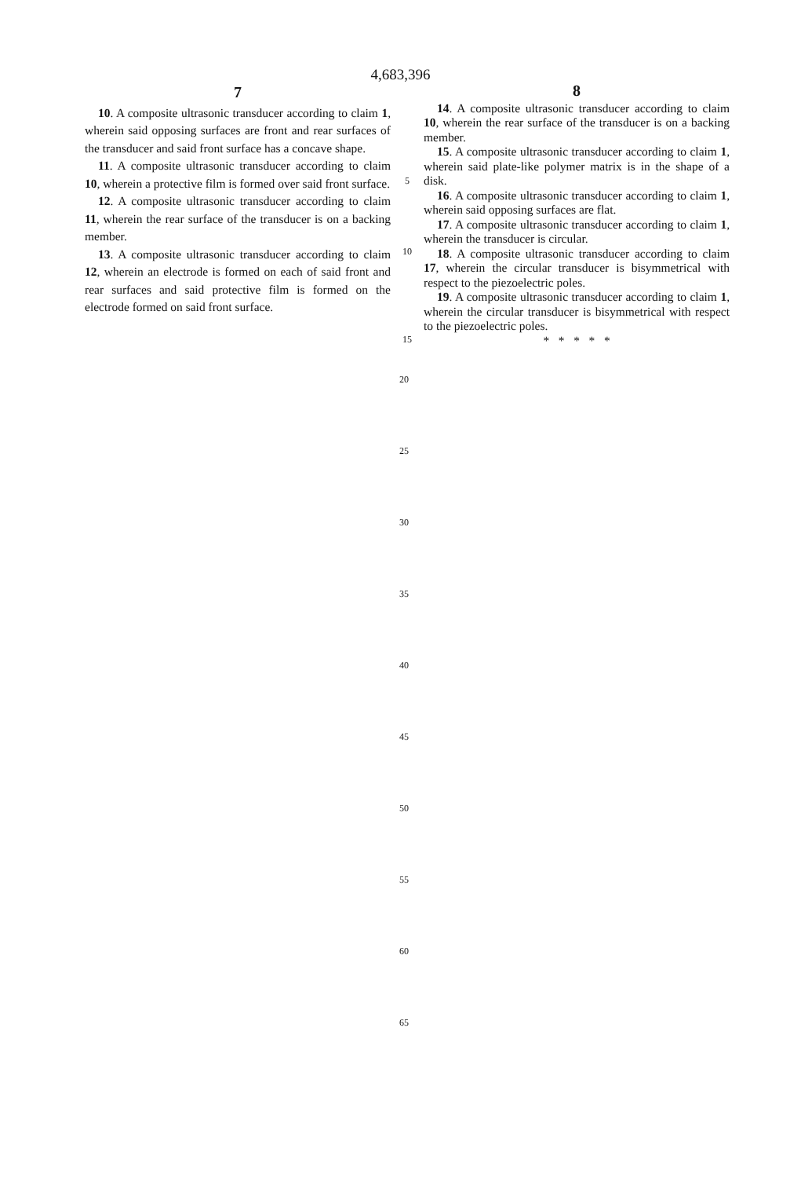4,683,396
7
10. A composite ultrasonic transducer according to claim 1, wherein said opposing surfaces are front and rear surfaces of the transducer and said front surface has a concave shape.
11. A composite ultrasonic transducer according to claim 10, wherein a protective film is formed over said front surface.
12. A composite ultrasonic transducer according to claim 11, wherein the rear surface of the transducer is on a backing member.
13. A composite ultrasonic transducer according to claim 12, wherein an electrode is formed on each of said front and rear surfaces and said protective film is formed on the electrode formed on said front surface.
5
10
15
8
14. A composite ultrasonic transducer according to claim 10, wherein the rear surface of the transducer is on a backing member.
15. A composite ultrasonic transducer according to claim 1, wherein said plate-like polymer matrix is in the shape of a disk.
16. A composite ultrasonic transducer according to claim 1, wherein said opposing surfaces are flat.
17. A composite ultrasonic transducer according to claim 1, wherein the transducer is circular.
18. A composite ultrasonic transducer according to claim 17, wherein the circular transducer is bisymmetrical with respect to the piezoelectric poles.
19. A composite ultrasonic transducer according to claim 1, wherein the circular transducer is bisymmetrical with respect to the piezoelectric poles.
* * * * *
20
25
30
35
40
45
50
55
60
65